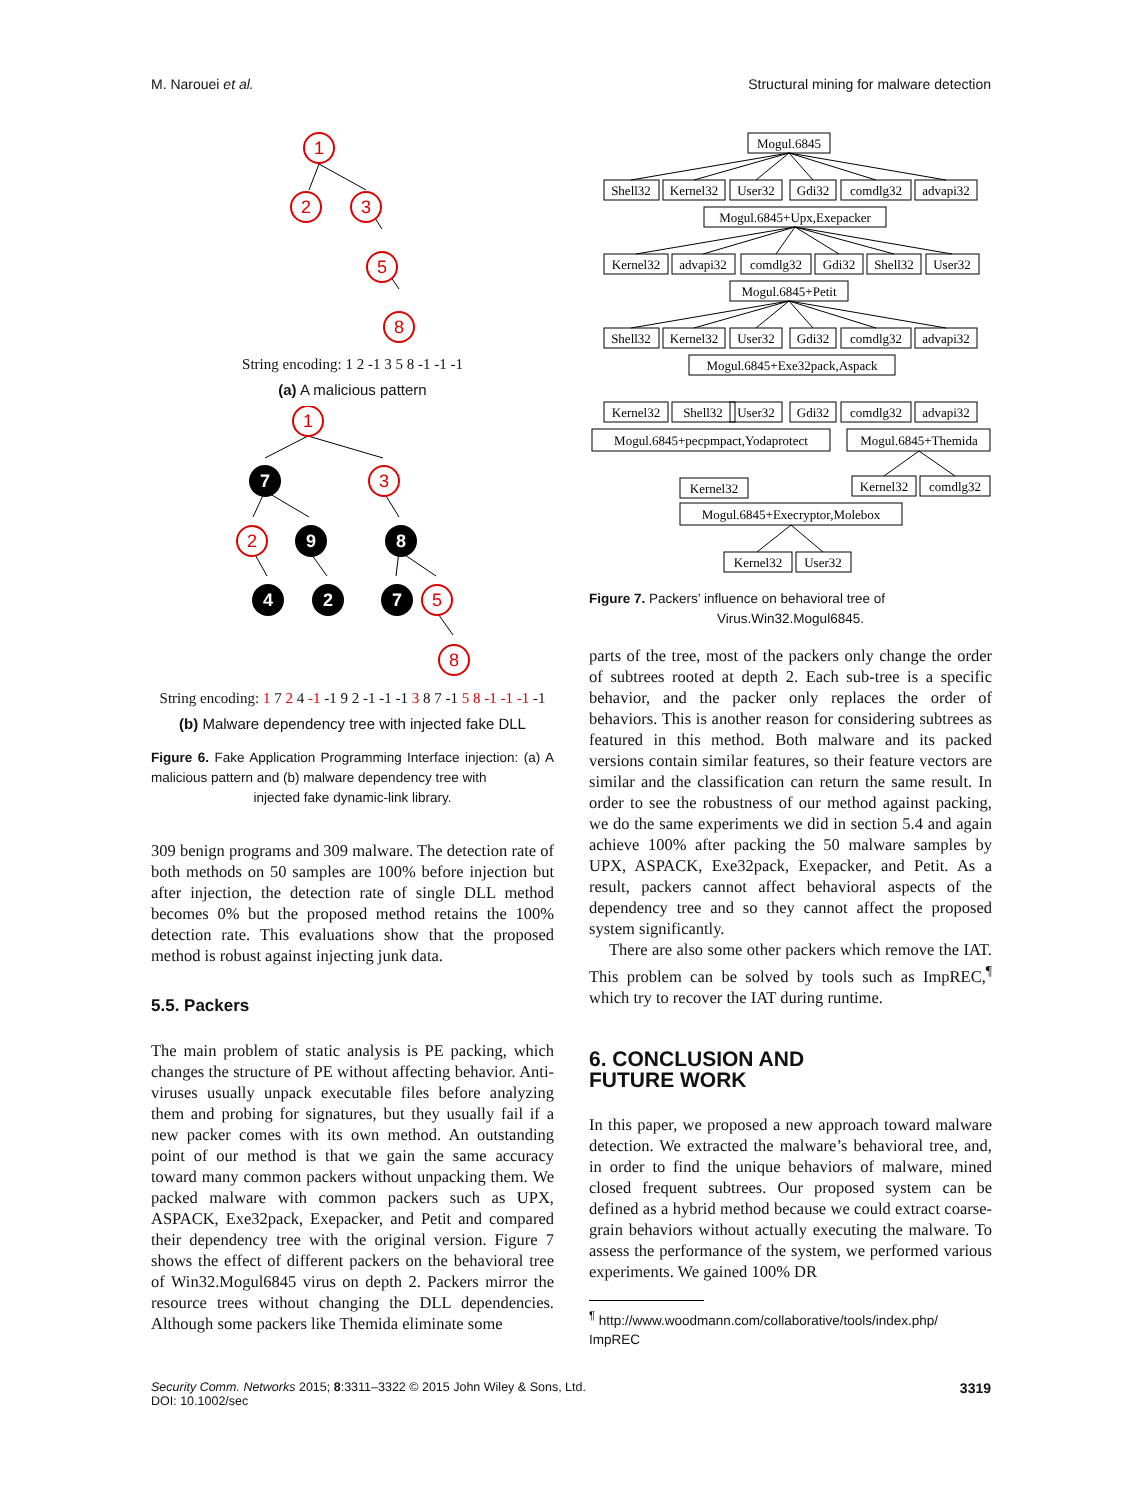M. Narouei et al. Structural mining for malware detection
1
2
3
5
8
String encoding: 1 2 -1 3 5 8 -1 -1 -1
(a) A malicious pattern
1
3
2
5
8
7
9
8
4
2
7
String encoding: 1 7 2 4 -1 -1 9 2 -1 -1 -1 3 8 7 -1 5 8 -1 -1 -1 -1
(b) Malware dependency tree with injected fake DLL
Figure 6. Fake Application Programming Interface injection: (a) A malicious pattern and (b) malware dependency tree with
injected fake dynamic-link library.
309 benign programs and 309 malware. The detection rate of both methods on 50 samples are 100% before injection but after injection, the detection rate of single DLL method becomes 0% but the proposed method retains the 100% detection rate. This evaluations show that the proposed method is robust against injecting junk data.
5.5. Packers
The main problem of static analysis is PE packing, which changes the structure of PE without affecting behavior. Anti-viruses usually unpack executable files before analyzing them and probing for signatures, but they usually fail if a new packer comes with its own method. An outstanding point of our method is that we gain the same accuracy toward many common packers without unpacking them. We packed malware with common packers such as UPX, ASPACK, Exe32pack, Exepacker, and Petit and compared their dependency tree with the original version. Figure 7 shows the effect of different packers on the behavioral tree of Win32.Mogul6845 virus on depth 2. Packers mirror the resource trees without changing the DLL dependencies. Although some packers like Themida eliminate some
Mogul.6845
Shell32
Kernel32
User32
Gdi32
comdlg32
advapi32
Mogul.6845+Upx,Exepacker
Kernel32
advapi32
comdlg32
Gdi32
Shell32
User32
Mogul.6845+Petit
Shell32
Kernel32
User32
Gdi32
comdlg32
advapi32
Mogul.6845+Exe32pack,Aspack
Kernel32
Shell32
User32
Gdi32
comdlg32
advapi32
Mogul.6845+pecpmpact,Yodaprotect
Mogul.6845+Themida
Kernel32
Kernel32
comdlg32
Mogul.6845+Execryptor,Molebox
Kernel32
User32
Figure 7. Packers’ influence on behavioral tree of
Virus.Win32.Mogul6845.
parts of the tree, most of the packers only change the order of subtrees rooted at depth 2. Each sub-tree is a specific behavior, and the packer only replaces the order of behaviors. This is another reason for considering subtrees as featured in this method. Both malware and its packed versions contain similar features, so their feature vectors are similar and the classification can return the same result. In order to see the robustness of our method against packing, we do the same experiments we did in section 5.4 and again achieve 100% after packing the 50 malware samples by UPX, ASPACK, Exe32pack, Exepacker, and Petit. As a result, packers cannot affect behavioral aspects of the dependency tree and so they cannot affect the proposed system significantly.
There are also some other packers which remove the IAT. This problem can be solved by tools such as ImpREC,<sup>¶</sup> which try to recover the IAT during runtime.
6. CONCLUSION AND
FUTURE WORK
In this paper, we proposed a new approach toward malware detection. We extracted the malware’s behavioral tree, and, in order to find the unique behaviors of malware, mined closed frequent subtrees. Our proposed system can be defined as a hybrid method because we could extract coarse-grain behaviors without actually executing the malware. To assess the performance of the system, we performed various experiments. We gained 100% DR
<sup>¶</sup> http://www.woodmann.com/collaborative/tools/index.php/
ImpREC
Security Comm. Networks 2015; 8:3311–3322 © 2015 John Wiley & Sons, Ltd.
DOI: 10.1002/sec 3319